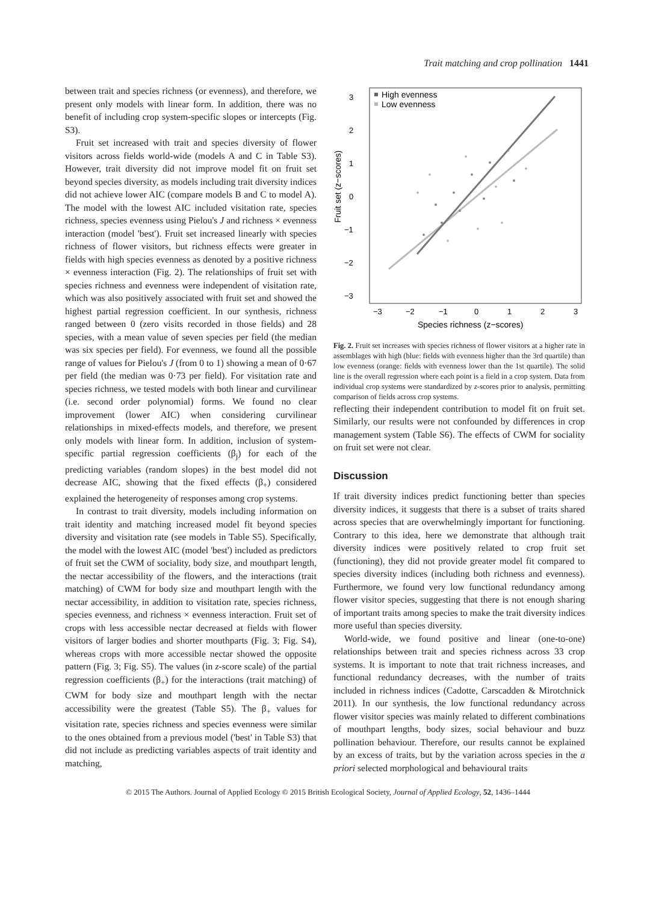Trait matching and crop pollination 1441
between trait and species richness (or evenness), and therefore, we present only models with linear form. In addition, there was no benefit of including crop system-specific slopes or intercepts (Fig. S3).
Fruit set increased with trait and species diversity of flower visitors across fields world-wide (models A and C in Table S3). However, trait diversity did not improve model fit on fruit set beyond species diversity, as models including trait diversity indices did not achieve lower AIC (compare models B and C to model A). The model with the lowest AIC included visitation rate, species richness, species evenness using Pielou's J and richness × evenness interaction (model 'best'). Fruit set increased linearly with species richness of flower visitors, but richness effects were greater in fields with high species evenness as denoted by a positive richness × evenness interaction (Fig. 2). The relationships of fruit set with species richness and evenness were independent of visitation rate, which was also positively associated with fruit set and showed the highest partial regression coefficient. In our synthesis, richness ranged between 0 (zero visits recorded in those fields) and 28 species, with a mean value of seven species per field (the median was six species per field). For evenness, we found all the possible range of values for Pielou's J (from 0 to 1) showing a mean of 0·67 per field (the median was 0·73 per field). For visitation rate and species richness, we tested models with both linear and curvilinear (i.e. second order polynomial) forms. We found no clear improvement (lower AIC) when considering curvilinear relationships in mixed-effects models, and therefore, we present only models with linear form. In addition, inclusion of system-specific partial regression coefficients (β<sub>j</sub>) for each of the predicting variables (random slopes) in the best model did not decrease AIC, showing that the fixed effects (β<sub>+</sub>) considered explained the heterogeneity of responses among crop systems.
In contrast to trait diversity, models including information on trait identity and matching increased model fit beyond species diversity and visitation rate (see models in Table S5). Specifically, the model with the lowest AIC (model 'best') included as predictors of fruit set the CWM of sociality, body size, and mouthpart length, the nectar accessibility of the flowers, and the interactions (trait matching) of CWM for body size and mouthpart length with the nectar accessibility, in addition to visitation rate, species richness, species evenness, and richness × evenness interaction. Fruit set of crops with less accessible nectar decreased at fields with flower visitors of larger bodies and shorter mouthparts (Fig. 3; Fig. S4), whereas crops with more accessible nectar showed the opposite pattern (Fig. 3; Fig. S5). The values (in z-score scale) of the partial regression coefficients (β<sub>+</sub>) for the interactions (trait matching) of CWM for body size and mouthpart length with the nectar accessibility were the greatest (Table S5). The β<sub>+</sub> values for visitation rate, species richness and species evenness were similar to the ones obtained from a previous model ('best' in Table S3) that did not include as predicting variables aspects of trait identity and matching,
3
2
1
0
−1
−2
−3
−3
−2
−1
0
1
2
3
Species richness (z−scores)
Fruit set (z−scores)
High evenness
Low evenness
Fig. 2. Fruit set increases with species richness of flower visitors at a higher rate in assemblages with high (blue: fields with evenness higher than the 3rd quartile) than low evenness (orange: fields with evenness lower than the 1st quartile). The solid line is the overall regression where each point is a field in a crop system. Data from individual crop systems were standardized by z-scores prior to analysis, permitting comparison of fields across crop systems.
reflecting their independent contribution to model fit on fruit set. Similarly, our results were not confounded by differences in crop management system (Table S6). The effects of CWM for sociality on fruit set were not clear.
Discussion
If trait diversity indices predict functioning better than species diversity indices, it suggests that there is a subset of traits shared across species that are overwhelmingly important for functioning. Contrary to this idea, here we demonstrate that although trait diversity indices were positively related to crop fruit set (functioning), they did not provide greater model fit compared to species diversity indices (including both richness and evenness). Furthermore, we found very low functional redundancy among flower visitor species, suggesting that there is not enough sharing of important traits among species to make the trait diversity indices more useful than species diversity.
World-wide, we found positive and linear (one-to-one) relationships between trait and species richness across 33 crop systems. It is important to note that trait richness increases, and functional redundancy decreases, with the number of traits included in richness indices (Cadotte, Carscadden & Mirotchnick 2011). In our synthesis, the low functional redundancy across flower visitor species was mainly related to different combinations of mouthpart lengths, body sizes, social behaviour and buzz pollination behaviour. Therefore, our results cannot be explained by an excess of traits, but by the variation across species in the a priori selected morphological and behavioural traits
© 2015 The Authors. Journal of Applied Ecology © 2015 British Ecological Society, Journal of Applied Ecology, 52, 1436–1444